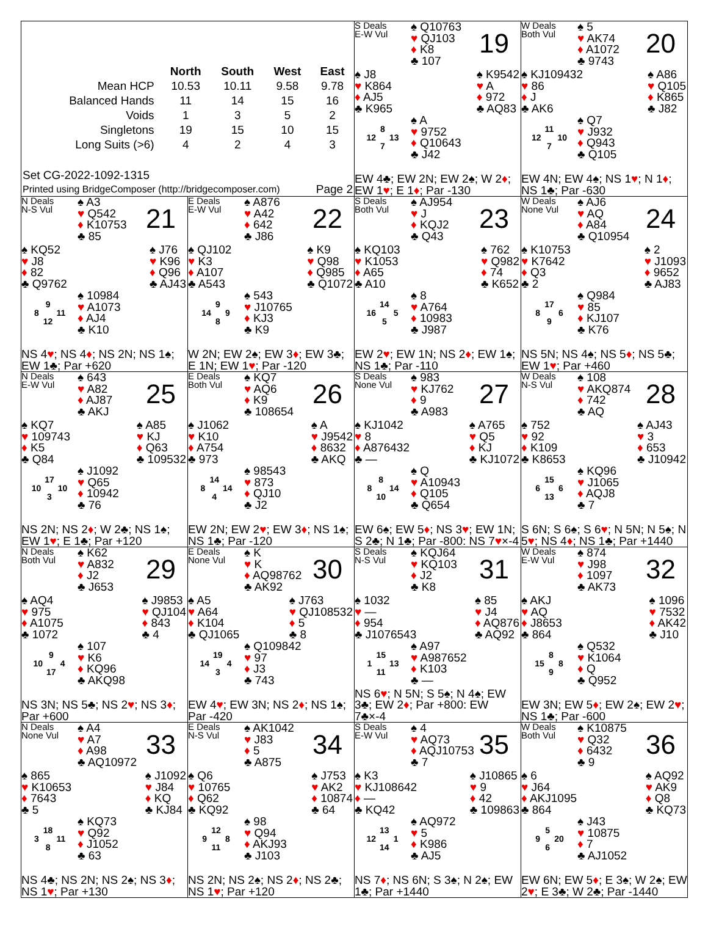| | North | South | West | East |
| --- | --- | --- | --- | --- |
| Mean HCP | 10.53 | 10.11 | 9.58 | 9.78 |
| Balanced Hands | 11 | 14 | 15 | 16 |
| Voids | 1 | 3 | 5 | 2 |
| Singletons | 19 | 15 | 10 | 15 |
| Long Suits (>6) | 4 | 2 | 4 | 3 |
Set CG-2022-1092-1315
Printed using BridgeComposer (http://bridgecomposer.com) Page 2
S Deals
E-W Vul
♠ Q10763
♥ QJ103
♦ K8
♣ 107
19
♠ J8
♥ K864
♦ AJ5
♣ K965
♠ K9542
♥ A
♦ 972
♣ AQ83
| | 8 | |
| 12 | | 13 |
| | 7 | |
♠ A
♥ 9752
♦ Q10643
♣ J42
EW 4♣; EW 2N; EW 2♠; W 2♦; EW 1♥; E 1♦; Par -130
W Deals
Both Vul
♠ 5
♥ AK74
♦ A1072
♣ 9743
20
♠ KJ109432
♥ 86
♦ J
♣ AK6
♠ A86
♥ Q105
♦ K865
♣ J82
| | 11 | |
| 12 | | 10 |
| | 7 | |
♠ Q7
♥ J932
♦ Q943
♣ Q105
EW 4N; EW 4♠; NS 1♥; N 1♦; NS 1♣; Par -630
N Deals
N-S Vul
♠ A3
♥ Q542
♦ K10753
♣ 85
21
♠ KQ52
♥ J8
♦ 82
♣ Q9762
♠ J76
♥ K96
♦ Q96
♣ AJ43
| | 9 | |
| 8 | | 11 |
| | 12 | |
♠ 10984
♥ A1073
♦ AJ4
♣ K10
NS 4♥; NS 4♦; NS 2N; NS 1♠; EW 1♣; Par +620
E Deals
E-W Vul
♠ A876
♥ A42
♦ 642
♣ J86
22
♠ QJ102
♥ K3
♦ A107
♣ A543
♠ K9
♥ Q98
♦ Q985
♣ Q1072
| | 9 | |
| 14 | | 9 |
| | 8 | |
♠ 543
♥ J10765
♦ KJ3
♣ K9
W 2N; EW 2♠; EW 3♦; EW 3♣; E 1N; EW 1♥; Par -120
S Deals
Both Vul
♠ AJ954
♥ J
♦ KQJ2
♣ Q43
23
♠ KQ103
♥ K1053
♦ A65
♣ A10
♠ 762
♥ Q982
♦ 74
♣ K652
| | 14 | |
| 16 | | 5 |
| | 5 | |
♠ 8
♥ A764
♦ 10983
♣ J987
EW 2♥; EW 1N; NS 2♦; EW 1♠; NS 1♣; Par -110
W Deals
None Vul
♠ AJ6
♥ AQ
♦ A84
♣ Q10954
24
♠ K10753
♥ K7642
♦ Q3
♣ 2
♠ 2
♥ J1093
♦ 9652
♣ AJ83
| | 17 | |
| 8 | | 6 |
| | 9 | |
♠ Q984
♥ 85
♦ KJ107
♣ K76
NS 5N; NS 4♠; NS 5♦; NS 5♣; EW 1♥; Par +460
N Deals
E-W Vul
♠ 643
♥ A82
♦ AJ87
♣ AKJ
25
♠ KQ7
♥ 109743
♦ K5
♣ Q84
♠ A85
♥ KJ
♦ Q63
♣ 109532
| | 17 | |
| 10 | | 10 |
| | 3 | |
♠ J1092
♥ Q65
♦ 10942
♣ 76
NS 2N; NS 2♦; W 2♣; NS 1♠; EW 1♥; E 1♣; Par +120
E Deals
Both Vul
♠ KQ7
♥ AQ6
♦ K9
♣ 108654
26
♠ J1062
♥ K10
♦ A754
♣ 973
♠ A
♥ J9542
♦ 8632
♣ AKQ
| | 14 | |
| 8 | | 14 |
| | 4 | |
♠ 98543
♥ 873
♦ QJ10
♣ J2
EW 2N; EW 2♥; EW 3♦; NS 1♠; NS 1♣; Par -120
S Deals
None Vul
♠ 983
♥ KJ762
♦ 9
♣ A983
27
♠ KJ1042
♥ 8
♦ A876432
♣ —
♠ A765
♥ Q5
♦ KJ
♣ KJ1072
| | 8 | |
| 8 | | 14 |
| | 10 | |
♠ Q
♥ A10943
♦ Q105
♣ Q654
EW 6♠; EW 5♦; NS 3♥; EW 1N; S 2♣; N 1♣; Par -800: NS 7♥×-4
W Deals
N-S Vul
♠ 108
♥ AKQ874
♦ 742
♣ AQ
28
♠ 752
♥ 92
♦ K109
♣ K8653
♠ AJ43
♥ 3
♦ 653
♣ J10942
| | 15 | |
| 6 | | 6 |
| | 13 | |
♠ KQ96
♥ J1065
♦ AQJ8
♣ 7
S 6N; S 6♠; S 6♥; N 5N; N 5♠; N 5♥; NS 4♦; NS 1♣; Par +1440
N Deals
Both Vul
♠ K62
♥ A832
♦ J2
♣ J653
29
♠ AQ4
♥ 975
♦ A1075
♣ 1072
♠ J9853
♥ QJ104
♦ 843
♣ 4
| | 9 | |
| 10 | | 4 |
| | 17 | |
♠ 107
♥ K6
♦ KQ96
♣ AKQ98
NS 3N; NS 5♣; NS 2♥; NS 3♦; Par +600
E Deals
None Vul
♠ K
♥ K
♦ AQ98762
♣ AK92
30
♠ A5
♥ A64
♦ K104
♣ QJ1065
♠ J763
♥ QJ108532
♦ 5
♣ 8
| | 19 | |
| 14 | | 4 |
| | 3 | |
♠ Q109842
♥ 97
♦ J3
♣ 743
EW 4♥; EW 3N; NS 2♦; NS 1♠; Par -420
S Deals
N-S Vul
♠ KQJ64
♥ KQ103
♦ J2
♣ K8
31
♠ 1032
♥ —
♦ 954
♣ J1076543
♠ 85
♥ J4
♦ AQ876
♣ AQ92
| | 15 | |
| 1 | | 13 |
| | 11 | |
♠ A97
♥ A987652
♦ K103
♣ —
NS 6♥; N 5N; S 5♠; N 4♠; EW 3♣; EW 2♦; Par +800: EW 7♣×-4
W Deals
E-W Vul
♠ 874
♥ J98
♦ 1097
♣ AK73
32
♠ AKJ
♥ AQ
♦ J8653
♣ 864
♠ 1096
♥ 7532
♦ AK42
♣ J10
| | 8 | |
| 15 | | 8 |
| | 9 | |
♠ Q532
♥ K1064
♦ Q
♣ Q952
EW 3N; EW 5♦; EW 2♠; EW 2♥; NS 1♣; Par -600
N Deals
None Vul
♠ A4
♥ A7
♦ A98
♣ AQ10972
33
♠ 865
♥ K10653
♦ 7643
♣ 5
♠ J1092
♥ J84
♦ KQ
♣ KJ84
| | 18 | |
| 3 | | 11 |
| | 8 | |
♠ KQ73
♥ Q92
♦ J1052
♣ 63
NS 4♣; NS 2N; NS 2♠; NS 3♦; NS 1♥; Par +130
E Deals
N-S Vul
♠ AK1042
♥ J83
♦ 5
♣ A875
34
♠ Q6
♥ 10765
♦ Q62
♣ KQ92
♠ J753
♥ AK2
♦ 10874
♣ 64
| | 12 | |
| 9 | | 8 |
| | 11 | |
♠ 98
♥ Q94
♦ AKJ93
♣ J103
NS 2N; NS 2♠; NS 2♦; NS 2♣; NS 1♥; Par +120
S Deals
E-W Vul
♠ 4
♥ AQ73
♦ AQJ10753
♣ 7
35
♠ K3
♥ KJ108642
♦ —
♣ KQ42
♠ J10865
♥ 9
♦ 42
♣ 109863
| | 13 | |
| 12 | | 1 |
| | 14 | |
♠ AQ972
♥ 5
♦ K986
♣ AJ5
NS 7♦; NS 6N; S 3♠; N 2♠; EW 1♣; Par +1440
W Deals
Both Vul
♠ K10875
♥ Q32
♦ 6432
♣ 9
36
♠ 6
♥ J64
♦ AKJ1095
♣ 864
♠ AQ92
♥ AK9
♦ Q8
♣ KQ73
| | 5 | |
| 9 | | 20 |
| | 6 | |
♠ J43
♥ 10875
♦ 7
♣ AJ1052
EW 6N; EW 5♦; E 3♠; W 2♠; EW 2♥; E 3♣; W 2♣; Par -1440